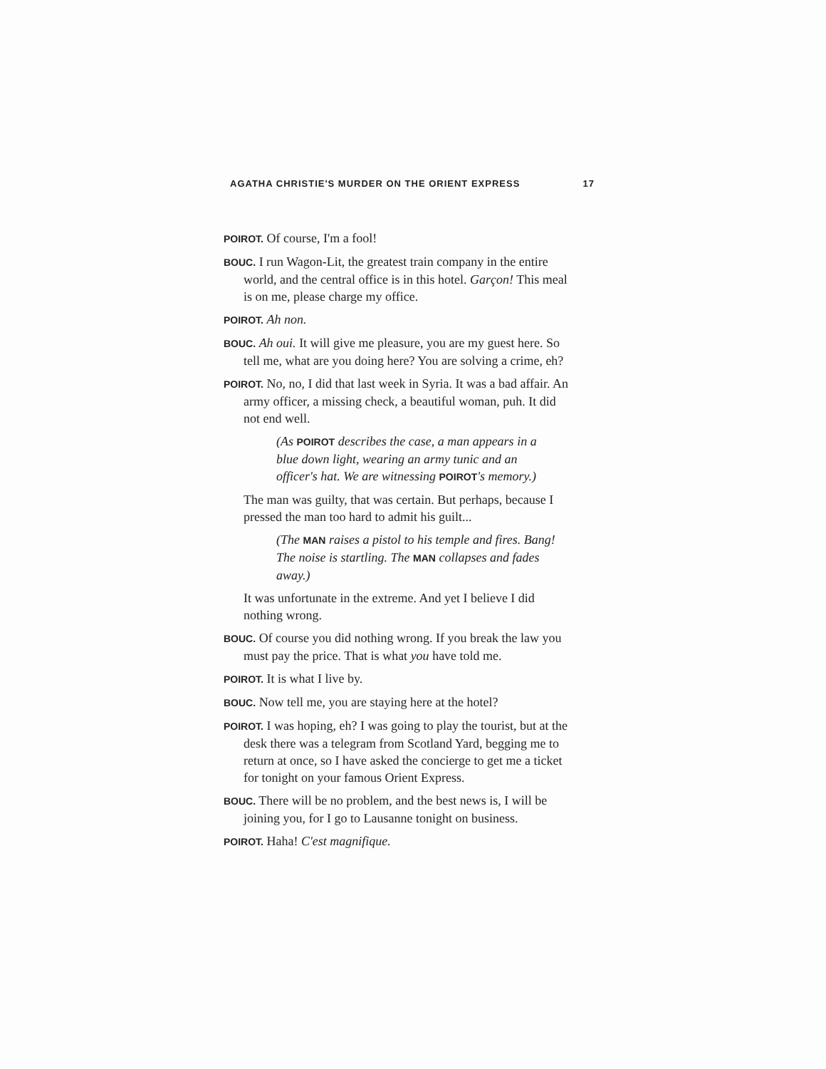AGATHA CHRISTIE'S MURDER ON THE ORIENT EXPRESS 17
POIROT. Of course, I'm a fool!
BOUC. I run Wagon-Lit, the greatest train company in the entire world, and the central office is in this hotel. Garçon! This meal is on me, please charge my office.
POIROT. Ah non.
BOUC. Ah oui. It will give me pleasure, you are my guest here. So tell me, what are you doing here? You are solving a crime, eh?
POIROT. No, no, I did that last week in Syria. It was a bad affair. An army officer, a missing check, a beautiful woman, puh. It did not end well.
(As POIROT describes the case, a man appears in a blue down light, wearing an army tunic and an officer's hat. We are witnessing POIROT's memory.)
The man was guilty, that was certain. But perhaps, because I pressed the man too hard to admit his guilt...
(The MAN raises a pistol to his temple and fires. Bang! The noise is startling. The MAN collapses and fades away.)
It was unfortunate in the extreme. And yet I believe I did nothing wrong.
BOUC. Of course you did nothing wrong. If you break the law you must pay the price. That is what you have told me.
POIROT. It is what I live by.
BOUC. Now tell me, you are staying here at the hotel?
POIROT. I was hoping, eh? I was going to play the tourist, but at the desk there was a telegram from Scotland Yard, begging me to return at once, so I have asked the concierge to get me a ticket for tonight on your famous Orient Express.
BOUC. There will be no problem, and the best news is, I will be joining you, for I go to Lausanne tonight on business.
POIROT. Haha! C'est magnifique.